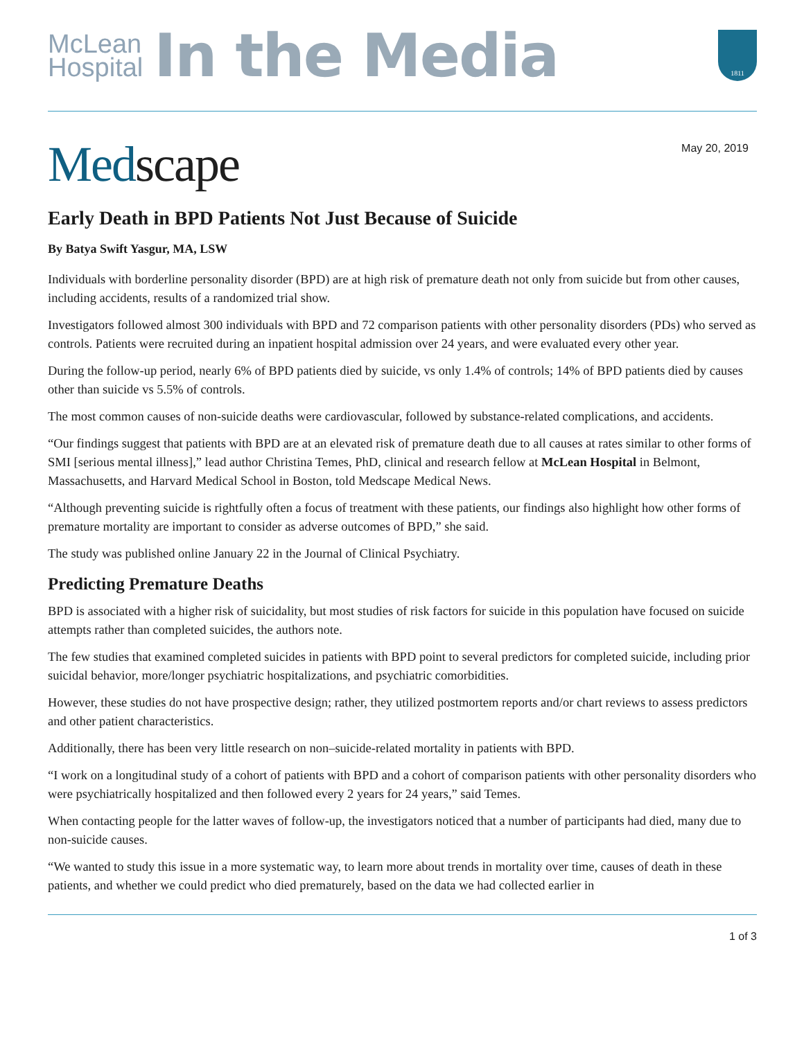McLean
Hospital
In the Media
1811
Medscape
May 20, 2019
Early Death in BPD Patients Not Just Because of Suicide
By Batya Swift Yasgur, MA, LSW
Individuals with borderline personality disorder (BPD) are at high risk of premature death not only from suicide but from other causes, including accidents, results of a randomized trial show.
Investigators followed almost 300 individuals with BPD and 72 comparison patients with other personality disorders (PDs) who served as controls. Patients were recruited during an inpatient hospital admission over 24 years, and were evaluated every other year.
During the follow-up period, nearly 6% of BPD patients died by suicide, vs only 1.4% of controls; 14% of BPD patients died by causes other than suicide vs 5.5% of controls.
The most common causes of non-suicide deaths were cardiovascular, followed by substance-related complications, and accidents.
“Our findings suggest that patients with BPD are at an elevated risk of premature death due to all causes at rates similar to other forms of SMI [serious mental illness],” lead author Christina Temes, PhD, clinical and research fellow at McLean Hospital in Belmont, Massachusetts, and Harvard Medical School in Boston, told Medscape Medical News.
“Although preventing suicide is rightfully often a focus of treatment with these patients, our findings also highlight how other forms of premature mortality are important to consider as adverse outcomes of BPD,” she said.
The study was published online January 22 in the Journal of Clinical Psychiatry.
Predicting Premature Deaths
BPD is associated with a higher risk of suicidality, but most studies of risk factors for suicide in this population have focused on suicide attempts rather than completed suicides, the authors note.
The few studies that examined completed suicides in patients with BPD point to several predictors for completed suicide, including prior suicidal behavior, more/longer psychiatric hospitalizations, and psychiatric comorbidities.
However, these studies do not have prospective design; rather, they utilized postmortem reports and/or chart reviews to assess predictors and other patient characteristics.
Additionally, there has been very little research on non–suicide-related mortality in patients with BPD.
“I work on a longitudinal study of a cohort of patients with BPD and a cohort of comparison patients with other personality disorders who were psychiatrically hospitalized and then followed every 2 years for 24 years,” said Temes.
When contacting people for the latter waves of follow-up, the investigators noticed that a number of participants had died, many due to non-suicide causes.
“We wanted to study this issue in a more systematic way, to learn more about trends in mortality over time, causes of death in these patients, and whether we could predict who died prematurely, based on the data we had collected earlier in
1 of 3